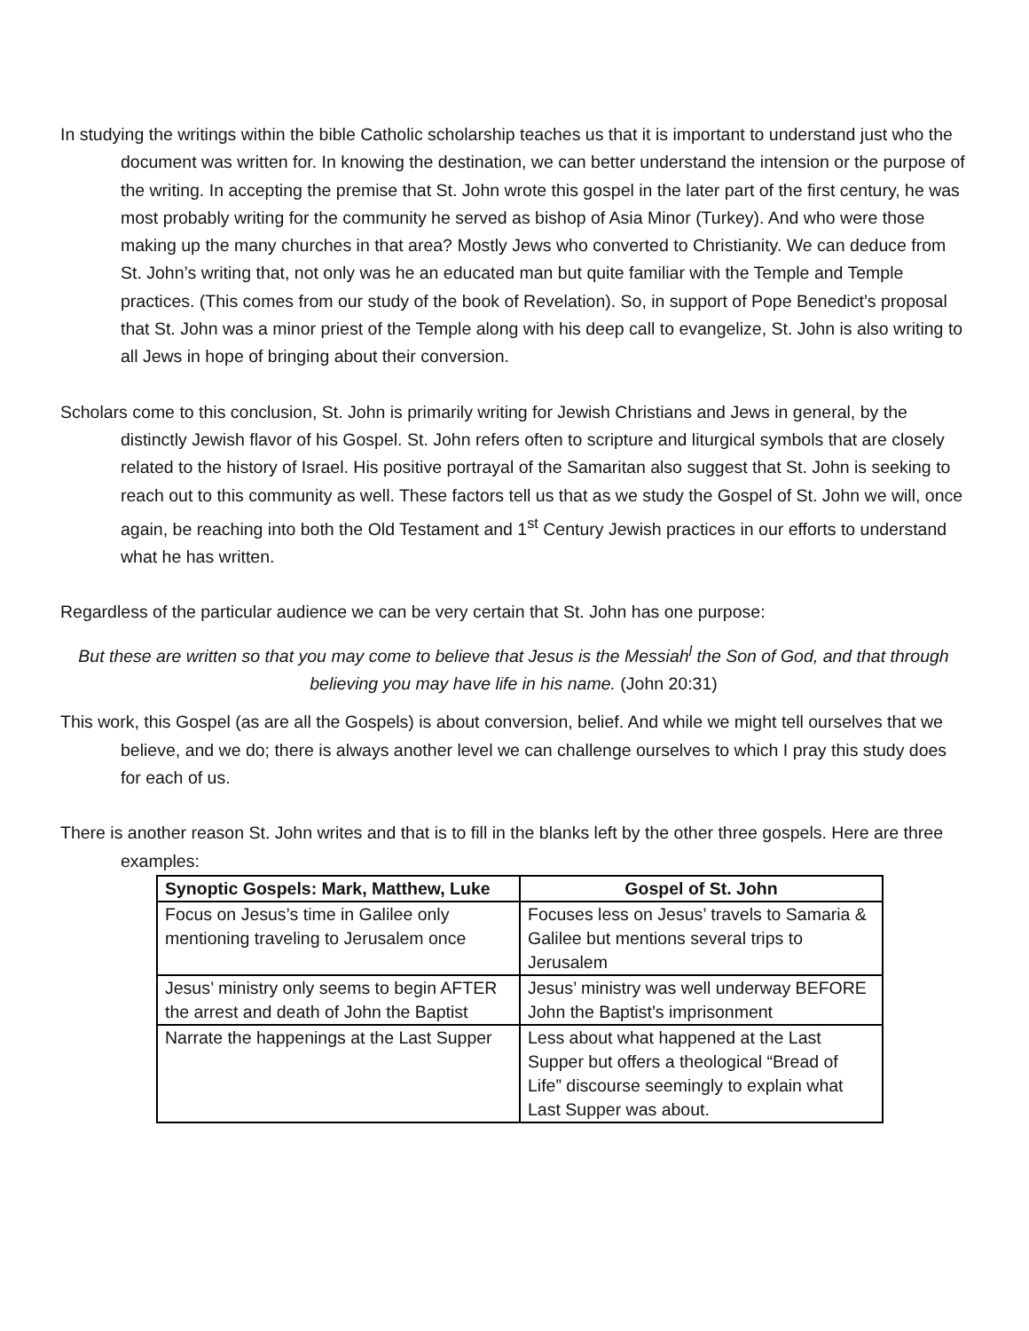In studying the writings within the bible Catholic scholarship teaches us that it is important to understand just who the document was written for. In knowing the destination, we can better understand the intension or the purpose of the writing. In accepting the premise that St. John wrote this gospel in the later part of the first century, he was most probably writing for the community he served as bishop of Asia Minor (Turkey). And who were those making up the many churches in that area? Mostly Jews who converted to Christianity. We can deduce from St. John’s writing that, not only was he an educated man but quite familiar with the Temple and Temple practices. (This comes from our study of the book of Revelation). So, in support of Pope Benedict’s proposal that St. John was a minor priest of the Temple along with his deep call to evangelize, St. John is also writing to all Jews in hope of bringing about their conversion.
Scholars come to this conclusion, St. John is primarily writing for Jewish Christians and Jews in general, by the distinctly Jewish flavor of his Gospel. St. John refers often to scripture and liturgical symbols that are closely related to the history of Israel. His positive portrayal of the Samaritan also suggest that St. John is seeking to reach out to this community as well. These factors tell us that as we study the Gospel of St. John we will, once again, be reaching into both the Old Testament and 1<sup>st</sup> Century Jewish practices in our efforts to understand what he has written.
Regardless of the particular audience we can be very certain that St. John has one purpose:
But these are written so that you may come to believe that Jesus is the Messiah<sup>l</sup> the Son of God, and that through believing you may have life in his name. (John 20:31)
This work, this Gospel (as are all the Gospels) is about conversion, belief. And while we might tell ourselves that we believe, and we do; there is always another level we can challenge ourselves to which I pray this study does for each of us.
There is another reason St. John writes and that is to fill in the blanks left by the other three gospels. Here are three examples:
| Synoptic Gospels: Mark, Matthew, Luke | Gospel of St. John |
| --- | --- |
| Focus on Jesus’s time in Galilee only mentioning traveling to Jerusalem once | Focuses less on Jesus’ travels to Samaria & Galilee but mentions several trips to Jerusalem |
| Jesus’ ministry only seems to begin AFTER the arrest and death of John the Baptist | Jesus’ ministry was well underway BEFORE John the Baptist’s imprisonment |
| Narrate the happenings at the Last Supper | Less about what happened at the Last Supper but offers a theological “Bread of Life” discourse seemingly to explain what Last Supper was about. |